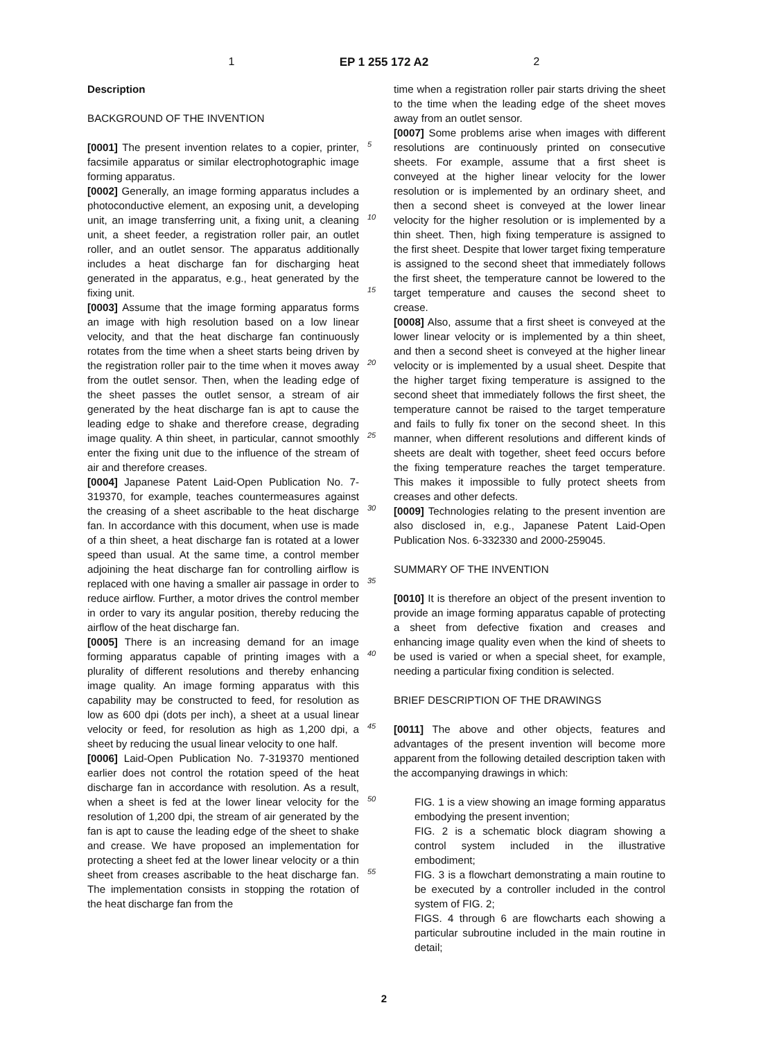1 EP 1 255 172 A2 2
Description
BACKGROUND OF THE INVENTION
[0001] The present invention relates to a copier, printer, facsimile apparatus or similar electrophotographic image forming apparatus.
[0002] Generally, an image forming apparatus includes a photoconductive element, an exposing unit, a developing unit, an image transferring unit, a fixing unit, a cleaning unit, a sheet feeder, a registration roller pair, an outlet roller, and an outlet sensor. The apparatus additionally includes a heat discharge fan for discharging heat generated in the apparatus, e.g., heat generated by the fixing unit.
[0003] Assume that the image forming apparatus forms an image with high resolution based on a low linear velocity, and that the heat discharge fan continuously rotates from the time when a sheet starts being driven by the registration roller pair to the time when it moves away from the outlet sensor. Then, when the leading edge of the sheet passes the outlet sensor, a stream of air generated by the heat discharge fan is apt to cause the leading edge to shake and therefore crease, degrading image quality. A thin sheet, in particular, cannot smoothly enter the fixing unit due to the influence of the stream of air and therefore creases.
[0004] Japanese Patent Laid-Open Publication No. 7-319370, for example, teaches countermeasures against the creasing of a sheet ascribable to the heat discharge fan. In accordance with this document, when use is made of a thin sheet, a heat discharge fan is rotated at a lower speed than usual. At the same time, a control member adjoining the heat discharge fan for controlling airflow is replaced with one having a smaller air passage in order to reduce airflow. Further, a motor drives the control member in order to vary its angular position, thereby reducing the airflow of the heat discharge fan.
[0005] There is an increasing demand for an image forming apparatus capable of printing images with a plurality of different resolutions and thereby enhancing image quality. An image forming apparatus with this capability may be constructed to feed, for resolution as low as 600 dpi (dots per inch), a sheet at a usual linear velocity or feed, for resolution as high as 1,200 dpi, a sheet by reducing the usual linear velocity to one half.
[0006] Laid-Open Publication No. 7-319370 mentioned earlier does not control the rotation speed of the heat discharge fan in accordance with resolution. As a result, when a sheet is fed at the lower linear velocity for the resolution of 1,200 dpi, the stream of air generated by the fan is apt to cause the leading edge of the sheet to shake and crease. We have proposed an implementation for protecting a sheet fed at the lower linear velocity or a thin sheet from creases ascribable to the heat discharge fan. The implementation consists in stopping the rotation of the heat discharge fan from the
5
10
15
20
25
30
35
40
45
50
55
time when a registration roller pair starts driving the sheet to the time when the leading edge of the sheet moves away from an outlet sensor.
[0007] Some problems arise when images with different resolutions are continuously printed on consecutive sheets. For example, assume that a first sheet is conveyed at the higher linear velocity for the lower resolution or is implemented by an ordinary sheet, and then a second sheet is conveyed at the lower linear velocity for the higher resolution or is implemented by a thin sheet. Then, high fixing temperature is assigned to the first sheet. Despite that lower target fixing temperature is assigned to the second sheet that immediately follows the first sheet, the temperature cannot be lowered to the target temperature and causes the second sheet to crease.
[0008] Also, assume that a first sheet is conveyed at the lower linear velocity or is implemented by a thin sheet, and then a second sheet is conveyed at the higher linear velocity or is implemented by a usual sheet. Despite that the higher target fixing temperature is assigned to the second sheet that immediately follows the first sheet, the temperature cannot be raised to the target temperature and fails to fully fix toner on the second sheet. In this manner, when different resolutions and different kinds of sheets are dealt with together, sheet feed occurs before the fixing temperature reaches the target temperature. This makes it impossible to fully protect sheets from creases and other defects.
[0009] Technologies relating to the present invention are also disclosed in, e.g., Japanese Patent Laid-Open Publication Nos. 6-332330 and 2000-259045.
SUMMARY OF THE INVENTION
[0010] It is therefore an object of the present invention to provide an image forming apparatus capable of protecting a sheet from defective fixation and creases and enhancing image quality even when the kind of sheets to be used is varied or when a special sheet, for example, needing a particular fixing condition is selected.
BRIEF DESCRIPTION OF THE DRAWINGS
[0011] The above and other objects, features and advantages of the present invention will become more apparent from the following detailed description taken with the accompanying drawings in which:
FIG. 1 is a view showing an image forming apparatus embodying the present invention;
FIG. 2 is a schematic block diagram showing a control system included in the illustrative embodiment;
FIG. 3 is a flowchart demonstrating a main routine to be executed by a controller included in the control system of FIG. 2;
FIGS. 4 through 6 are flowcharts each showing a particular subroutine included in the main routine in detail;
2